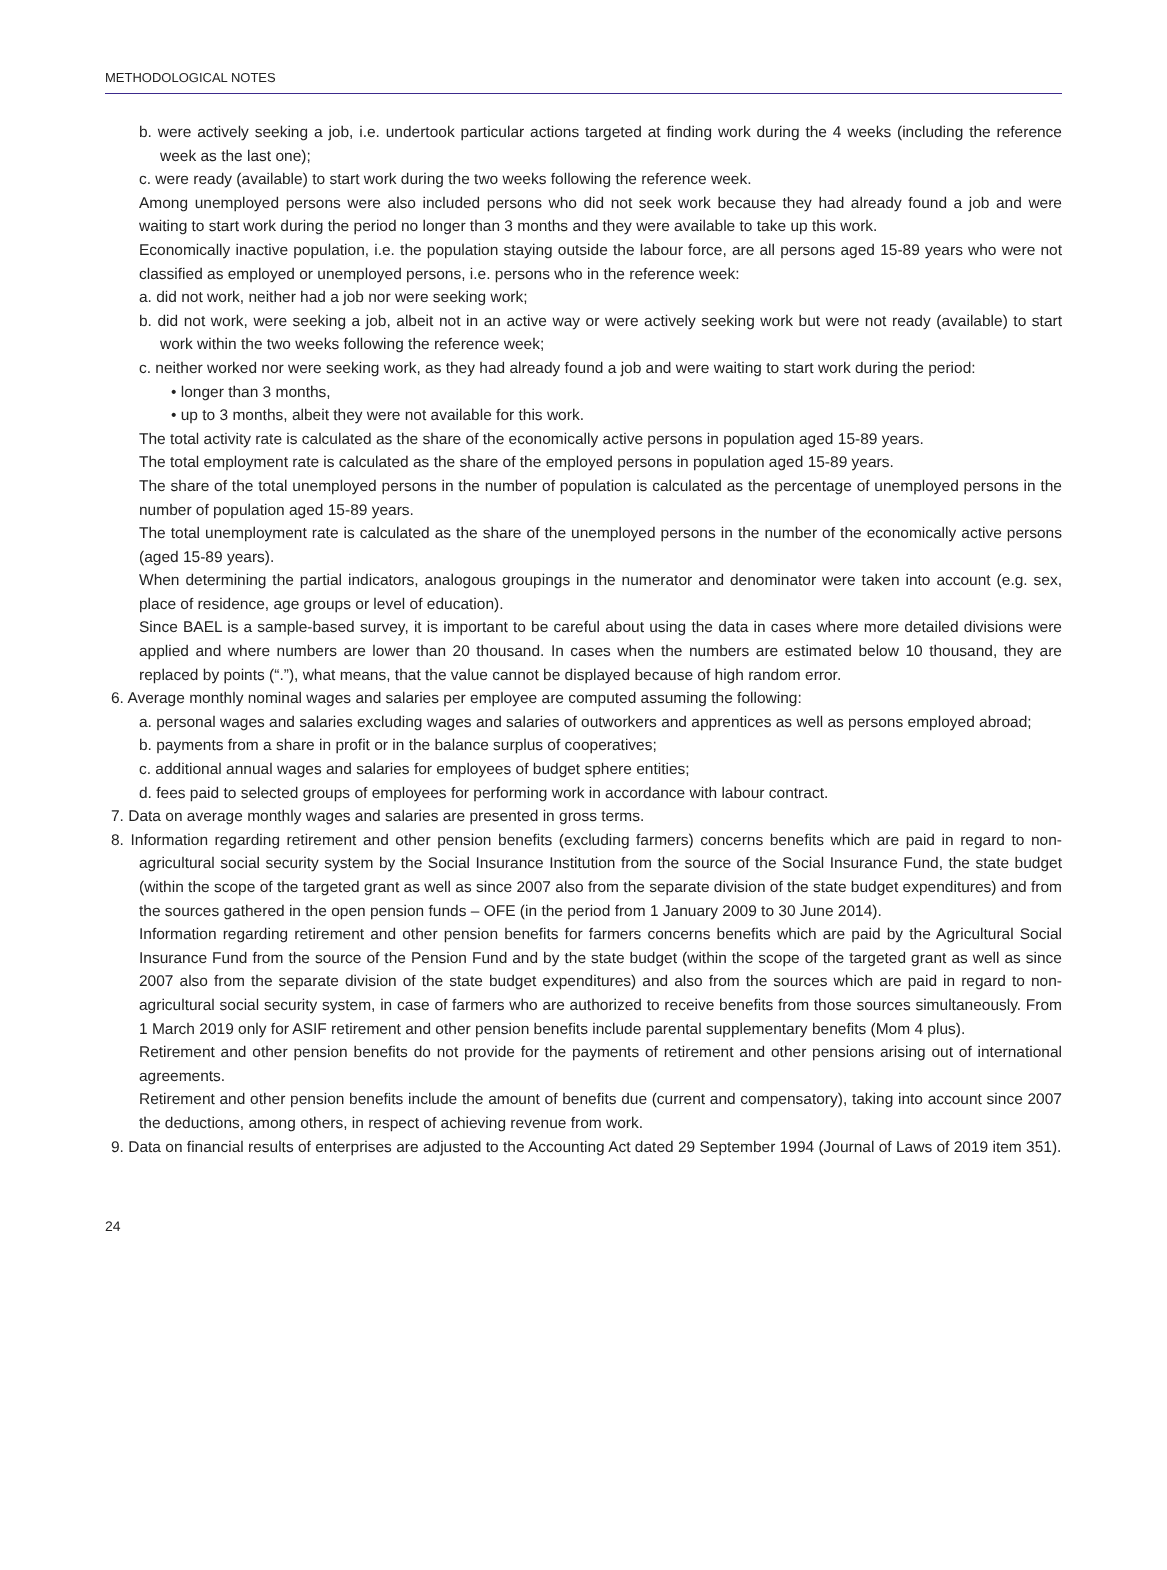METHODOLOGICAL NOTES
b. were actively seeking a job, i.e. undertook particular actions targeted at finding work during the 4 weeks (including the reference week as the last one);
c. were ready (available) to start work during the two weeks following the reference week.
Among unemployed persons were also included persons who did not seek work because they had already found a job and were waiting to start work during the period no longer than 3 months and they were available to take up this work.
Economically inactive population, i.e. the population staying outside the labour force, are all persons aged 15-89 years who were not classified as employed or unemployed persons, i.e. persons who in the reference week:
a. did not work, neither had a job nor were seeking work;
b. did not work, were seeking a job, albeit not in an active way or were actively seeking work but were not ready (available) to start work within the two weeks following the reference week;
c. neither worked nor were seeking work, as they had already found a job and were waiting to start work during the period:
• longer than 3 months,
• up to 3 months, albeit they were not available for this work.
The total activity rate is calculated as the share of the economically active persons in population aged 15-89 years.
The total employment rate is calculated as the share of the employed persons in population aged 15-89 years.
The share of the total unemployed persons in the number of population is calculated as the percentage of unemployed persons in the number of population aged 15-89 years.
The total unemployment rate is calculated as the share of the unemployed persons in the number of the economically active persons (aged 15-89 years).
When determining the partial indicators, analogous groupings in the numerator and denominator were taken into account (e.g. sex, place of residence, age groups or level of education).
Since BAEL is a sample-based survey, it is important to be careful about using the data in cases where more detailed divisions were applied and where numbers are lower than 20 thousand. In cases when the numbers are estimated below 10 thousand, they are replaced by points (“.”), what means, that the value cannot be displayed because of high random error.
6. Average monthly nominal wages and salaries per employee are computed assuming the following:
a. personal wages and salaries excluding wages and salaries of outworkers and apprentices as well as persons employed abroad;
b. payments from a share in profit or in the balance surplus of cooperatives;
c. additional annual wages and salaries for employees of budget sphere entities;
d. fees paid to selected groups of employees for performing work in accordance with labour contract.
7. Data on average monthly wages and salaries are presented in gross terms.
8. Information regarding retirement and other pension benefits (excluding farmers) concerns benefits which are paid in regard to non-agricultural social security system by the Social Insurance Institution from the source of the Social Insurance Fund, the state budget (within the scope of the targeted grant as well as since 2007 also from the separate division of the state budget expenditures) and from the sources gathered in the open pension funds – OFE (in the period from 1 January 2009 to 30 June 2014).
Information regarding retirement and other pension benefits for farmers concerns benefits which are paid by the Agricultural Social Insurance Fund from the source of the Pension Fund and by the state budget (within the scope of the targeted grant as well as since 2007 also from the separate division of the state budget expenditures) and also from the sources which are paid in regard to non-agricultural social security system, in case of farmers who are authorized to receive benefits from those sources simultaneously. From 1 March 2019 only for ASIF retirement and other pension benefits include parental supplementary benefits (Mom 4 plus).
Retirement and other pension benefits do not provide for the payments of retirement and other pensions arising out of international agreements.
Retirement and other pension benefits include the amount of benefits due (current and compensatory), taking into account since 2007 the deductions, among others, in respect of achieving revenue from work.
9. Data on financial results of enterprises are adjusted to the Accounting Act dated 29 September 1994 (Journal of Laws of 2019 item 351).
24